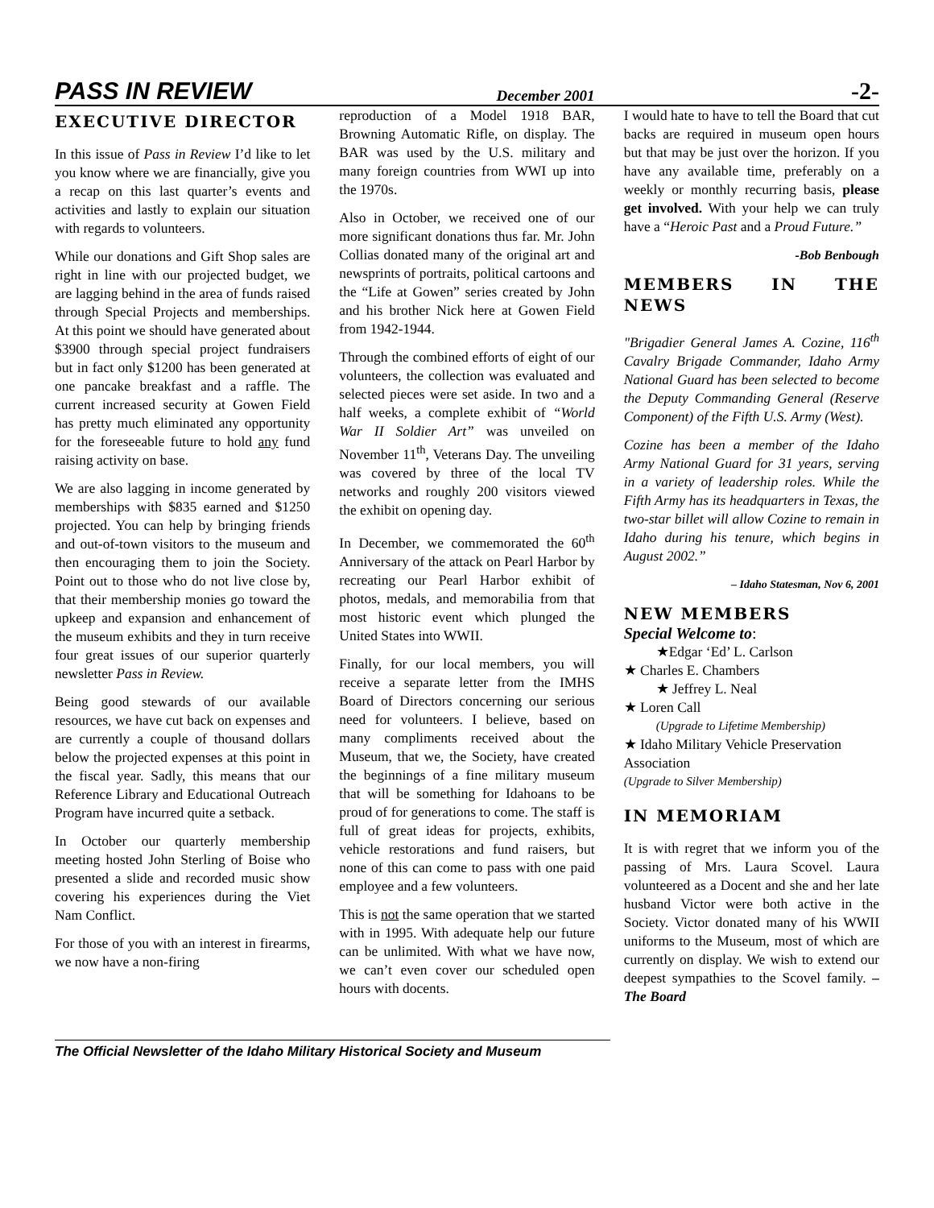PASS IN REVIEW December 2001 -2-
EXECUTIVE DIRECTOR
In this issue of Pass in Review I’d like to let you know where we are financially, give you a recap on this last quarter’s events and activities and lastly to explain our situation with regards to volunteers.
While our donations and Gift Shop sales are right in line with our projected budget, we are lagging behind in the area of funds raised through Special Projects and memberships. At this point we should have generated about $3900 through special project fundraisers but in fact only $1200 has been generated at one pancake breakfast and a raffle. The current increased security at Gowen Field has pretty much eliminated any opportunity for the foreseeable future to hold any fund raising activity on base.
We are also lagging in income generated by memberships with $835 earned and $1250 projected. You can help by bringing friends and out-of-town visitors to the museum and then encouraging them to join the Society. Point out to those who do not live close by, that their membership monies go toward the upkeep and expansion and enhancement of the museum exhibits and they in turn receive four great issues of our superior quarterly newsletter Pass in Review.
Being good stewards of our available resources, we have cut back on expenses and are currently a couple of thousand dollars below the projected expenses at this point in the fiscal year. Sadly, this means that our Reference Library and Educational Outreach Program have incurred quite a setback.
In October our quarterly membership meeting hosted John Sterling of Boise who presented a slide and recorded music show covering his experiences during the Viet Nam Conflict.
For those of you with an interest in firearms, we now have a non-firing
reproduction of a Model 1918 BAR, Browning Automatic Rifle, on display. The BAR was used by the U.S. military and many foreign countries from WWI up into the 1970s.
Also in October, we received one of our more significant donations thus far. Mr. John Collias donated many of the original art and newsprints of portraits, political cartoons and the “Life at Gowen” series created by John and his brother Nick here at Gowen Field from 1942-1944.
Through the combined efforts of eight of our volunteers, the collection was evaluated and selected pieces were set aside. In two and a half weeks, a complete exhibit of “World War II Soldier Art” was unveiled on November 11<sup>th</sup>, Veterans Day. The unveiling was covered by three of the local TV networks and roughly 200 visitors viewed the exhibit on opening day.
In December, we commemorated the 60<sup>th</sup> Anniversary of the attack on Pearl Harbor by recreating our Pearl Harbor exhibit of photos, medals, and memorabilia from that most historic event which plunged the United States into WWII.
Finally, for our local members, you will receive a separate letter from the IMHS Board of Directors concerning our serious need for volunteers. I believe, based on many compliments received about the Museum, that we, the Society, have created the beginnings of a fine military museum that will be something for Idahoans to be proud of for generations to come. The staff is full of great ideas for projects, exhibits, vehicle restorations and fund raisers, but none of this can come to pass with one paid employee and a few volunteers.
This is not the same operation that we started with in 1995. With adequate help our future can be unlimited. With what we have now, we can’t even cover our scheduled open hours with docents.
I would hate to have to tell the Board that cut backs are required in museum open hours but that may be just over the horizon. If you have any available time, preferably on a weekly or monthly recurring basis, please get involved. With your help we can truly have a “Heroic Past and a Proud Future.”
-Bob Benbough
MEMBERS IN THE NEWS
"Brigadier General James A. Cozine, 116<sup>th</sup> Cavalry Brigade Commander, Idaho Army National Guard has been selected to become the Deputy Commanding General (Reserve Component) of the Fifth U.S. Army (West).
Cozine has been a member of the Idaho Army National Guard for 31 years, serving in a variety of leadership roles. While the Fifth Army has its headquarters in Texas, the two-star billet will allow Cozine to remain in Idaho during his tenure, which begins in August 2002.”
– Idaho Statesman, Nov 6, 2001
NEW MEMBERS
Special Welcome to:
★Edgar ‘Ed’ L. Carlson
★ Charles E. Chambers
★ Jeffrey L. Neal
★ Loren Call
(Upgrade to Lifetime Membership)
★ Idaho Military Vehicle Preservation Association
(Upgrade to Silver Membership)
IN MEMORIAM
It is with regret that we inform you of the passing of Mrs. Laura Scovel. Laura volunteered as a Docent and she and her late husband Victor were both active in the Society. Victor donated many of his WWII uniforms to the Museum, most of which are currently on display. We wish to extend our deepest sympathies to the Scovel family. – The Board
The Official Newsletter of the Idaho Military Historical Society and Museum